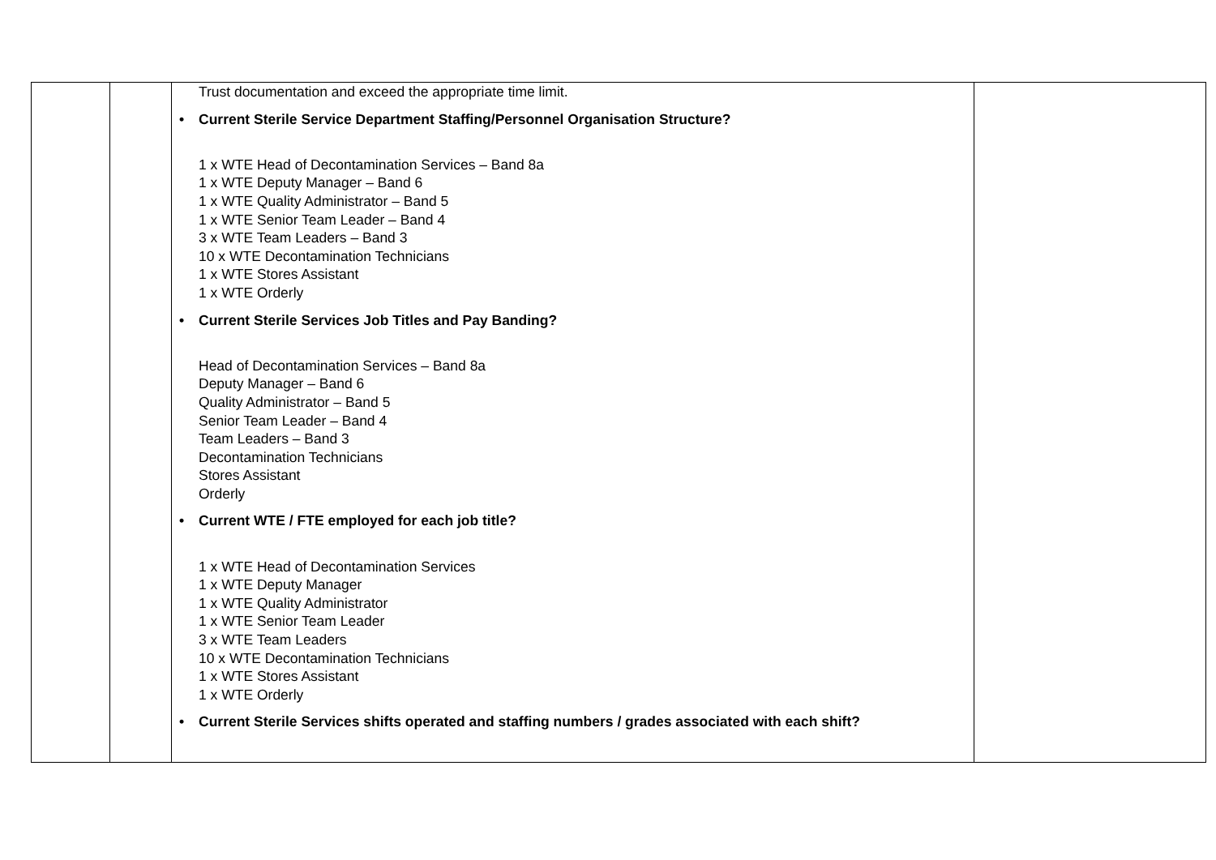| | | Trust documentation and exceed the appropriate time limit. • Current Sterile Service Department Staffing/Personnel Organisation Structure? 1 x WTE Head of Decontamination Services – Band 8a 1 x WTE Deputy Manager – Band 6 1 x WTE Quality Administrator – Band 5 1 x WTE Senior Team Leader – Band 4 3 x WTE Team Leaders – Band 3 10 x WTE Decontamination Technicians 1 x WTE Stores Assistant 1 x WTE Orderly • Current Sterile Services Job Titles and Pay Banding? Head of Decontamination Services – Band 8a Deputy Manager – Band 6 Quality Administrator – Band 5 Senior Team Leader – Band 4 Team Leaders – Band 3 Decontamination Technicians Stores Assistant Orderly • Current WTE / FTE employed for each job title? 1 x WTE Head of Decontamination Services 1 x WTE Deputy Manager 1 x WTE Quality Administrator 1 x WTE Senior Team Leader 3 x WTE Team Leaders 10 x WTE Decontamination Technicians 1 x WTE Stores Assistant 1 x WTE Orderly • Current Sterile Services shifts operated and staffing numbers / grades associated with each shift? | |